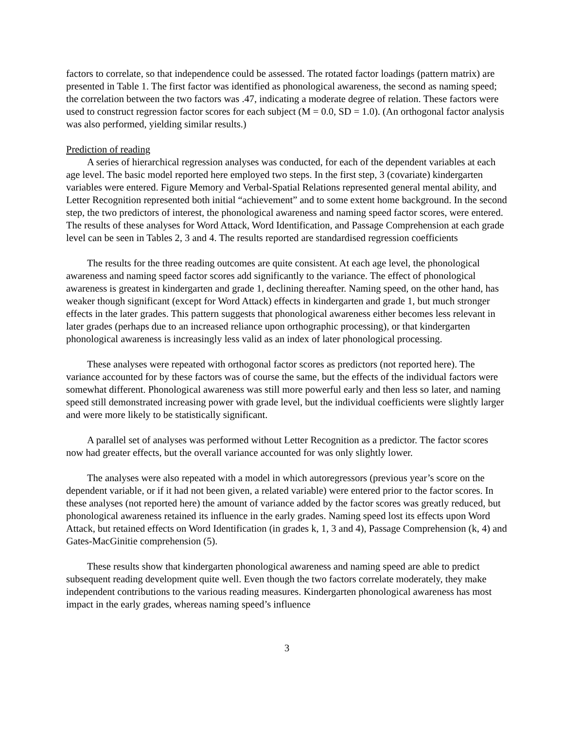factors to correlate, so that independence could be assessed. The rotated factor loadings (pattern matrix) are presented in Table 1. The first factor was identified as phonological awareness, the second as naming speed; the correlation between the two factors was .47, indicating a moderate degree of relation. These factors were used to construct regression factor scores for each subject (M = 0.0, SD = 1.0). (An orthogonal factor analysis was also performed, yielding similar results.)
Prediction of reading
A series of hierarchical regression analyses was conducted, for each of the dependent variables at each age level. The basic model reported here employed two steps. In the first step, 3 (covariate) kindergarten variables were entered. Figure Memory and Verbal-Spatial Relations represented general mental ability, and Letter Recognition represented both initial “achievement” and to some extent home background. In the second step, the two predictors of interest, the phonological awareness and naming speed factor scores, were entered. The results of these analyses for Word Attack, Word Identification, and Passage Comprehension at each grade level can be seen in Tables 2, 3 and 4. The results reported are standardised regression coefficients
The results for the three reading outcomes are quite consistent. At each age level, the phonological awareness and naming speed factor scores add significantly to the variance. The effect of phonological awareness is greatest in kindergarten and grade 1, declining thereafter. Naming speed, on the other hand, has weaker though significant (except for Word Attack) effects in kindergarten and grade 1, but much stronger effects in the later grades. This pattern suggests that phonological awareness either becomes less relevant in later grades (perhaps due to an increased reliance upon orthographic processing), or that kindergarten phonological awareness is increasingly less valid as an index of later phonological processing.
These analyses were repeated with orthogonal factor scores as predictors (not reported here). The variance accounted for by these factors was of course the same, but the effects of the individual factors were somewhat different. Phonological awareness was still more powerful early and then less so later, and naming speed still demonstrated increasing power with grade level, but the individual coefficients were slightly larger and were more likely to be statistically significant.
A parallel set of analyses was performed without Letter Recognition as a predictor. The factor scores now had greater effects, but the overall variance accounted for was only slightly lower.
The analyses were also repeated with a model in which autoregressors (previous year’s score on the dependent variable, or if it had not been given, a related variable) were entered prior to the factor scores. In these analyses (not reported here) the amount of variance added by the factor scores was greatly reduced, but phonological awareness retained its influence in the early grades. Naming speed lost its effects upon Word Attack, but retained effects on Word Identification (in grades k, 1, 3 and 4), Passage Comprehension (k, 4) and Gates-MacGinitie comprehension (5).
These results show that kindergarten phonological awareness and naming speed are able to predict subsequent reading development quite well. Even though the two factors correlate moderately, they make independent contributions to the various reading measures. Kindergarten phonological awareness has most impact in the early grades, whereas naming speed’s influence
3